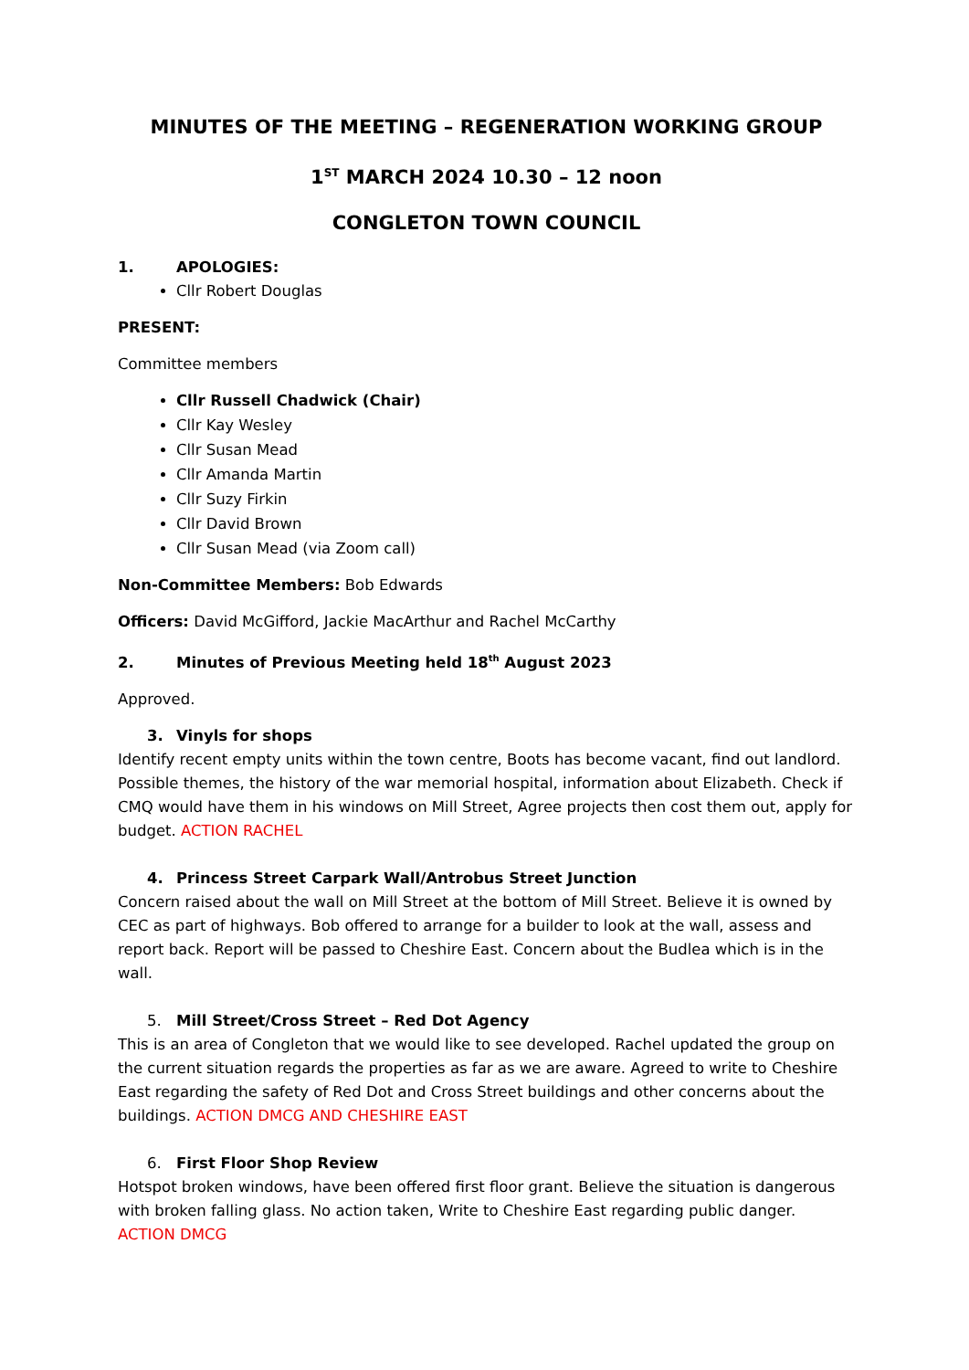MINUTES OF THE MEETING – REGENERATION WORKING GROUP
1<sup>ST</sup> MARCH 2024 10.30 – 12 noon
CONGLETON TOWN COUNCIL
1. APOLOGIES:
Cllr Robert Douglas
PRESENT:
Committee members
Cllr Russell Chadwick (Chair)
Cllr Kay Wesley
Cllr Susan Mead
Cllr Amanda Martin
Cllr Suzy Firkin
Cllr David Brown
Cllr Susan Mead (via Zoom call)
Non-Committee Members: Bob Edwards
Officers: David McGifford, Jackie MacArthur and Rachel McCarthy
2. Minutes of Previous Meeting held 18<sup>th</sup> August 2023
Approved.
3. Vinyls for shops
Identify recent empty units within the town centre, Boots has become vacant, find out landlord. Possible themes, the history of the war memorial hospital, information about Elizabeth. Check if CMQ would have them in his windows on Mill Street, Agree projects then cost them out, apply for budget. ACTION RACHEL
4. Princess Street Carpark Wall/Antrobus Street Junction
Concern raised about the wall on Mill Street at the bottom of Mill Street. Believe it is owned by CEC as part of highways. Bob offered to arrange for a builder to look at the wall, assess and report back. Report will be passed to Cheshire East. Concern about the Budlea which is in the wall.
5. Mill Street/Cross Street – Red Dot Agency
This is an area of Congleton that we would like to see developed. Rachel updated the group on the current situation regards the properties as far as we are aware. Agreed to write to Cheshire East regarding the safety of Red Dot and Cross Street buildings and other concerns about the buildings. ACTION DMCG AND CHESHIRE EAST
6. First Floor Shop Review
Hotspot broken windows, have been offered first floor grant. Believe the situation is dangerous with broken falling glass. No action taken, Write to Cheshire East regarding public danger. ACTION DMCG